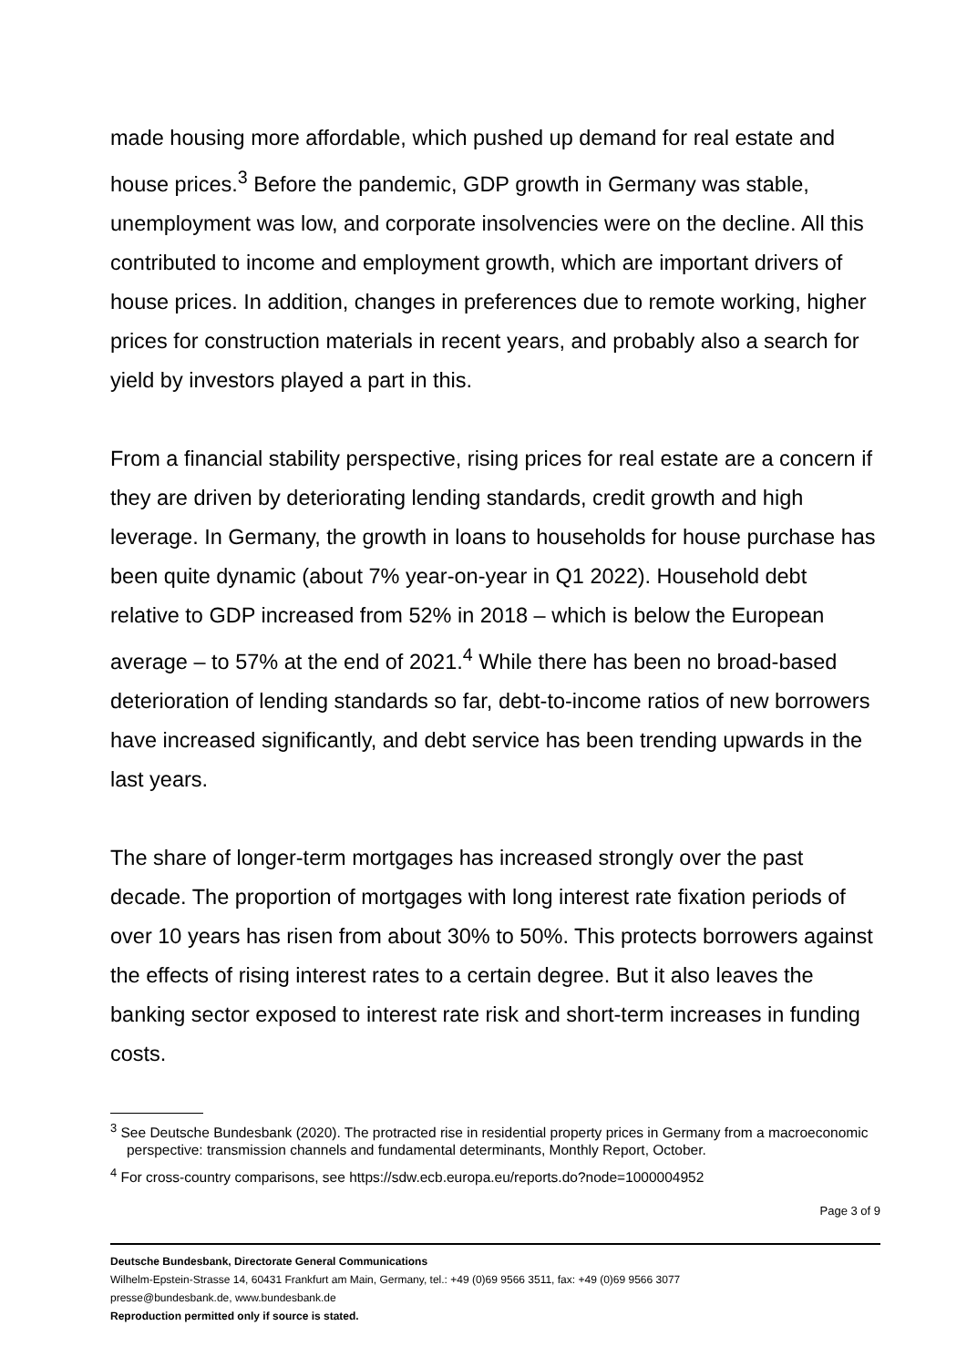made housing more affordable, which pushed up demand for real estate and house prices.<sup>3</sup> Before the pandemic, GDP growth in Germany was stable, unemployment was low, and corporate insolvencies were on the decline. All this contributed to income and employment growth, which are important drivers of house prices. In addition, changes in preferences due to remote working, higher prices for construction materials in recent years, and probably also a search for yield by investors played a part in this.
From a financial stability perspective, rising prices for real estate are a concern if they are driven by deteriorating lending standards, credit growth and high leverage. In Germany, the growth in loans to households for house purchase has been quite dynamic (about 7% year-on-year in Q1 2022). Household debt relative to GDP increased from 52% in 2018 – which is below the European average – to 57% at the end of 2021.<sup>4</sup> While there has been no broad-based deterioration of lending standards so far, debt-to-income ratios of new borrowers have increased significantly, and debt service has been trending upwards in the last years.
The share of longer-term mortgages has increased strongly over the past decade. The proportion of mortgages with long interest rate fixation periods of over 10 years has risen from about 30% to 50%. This protects borrowers against the effects of rising interest rates to a certain degree. But it also leaves the banking sector exposed to interest rate risk and short-term increases in funding costs.
<sup>3</sup> See Deutsche Bundesbank (2020). The protracted rise in residential property prices in Germany from a macroeconomic perspective: transmission channels and fundamental determinants, Monthly Report, October.
<sup>4</sup> For cross-country comparisons, see https://sdw.ecb.europa.eu/reports.do?node=1000004952
Page 3 of 9
Deutsche Bundesbank, Directorate General Communications
Wilhelm-Epstein-Strasse 14, 60431 Frankfurt am Main, Germany, tel.: +49 (0)69 9566 3511, fax: +49 (0)69 9566 3077
presse@bundesbank.de, www.bundesbank.de
Reproduction permitted only if source is stated.